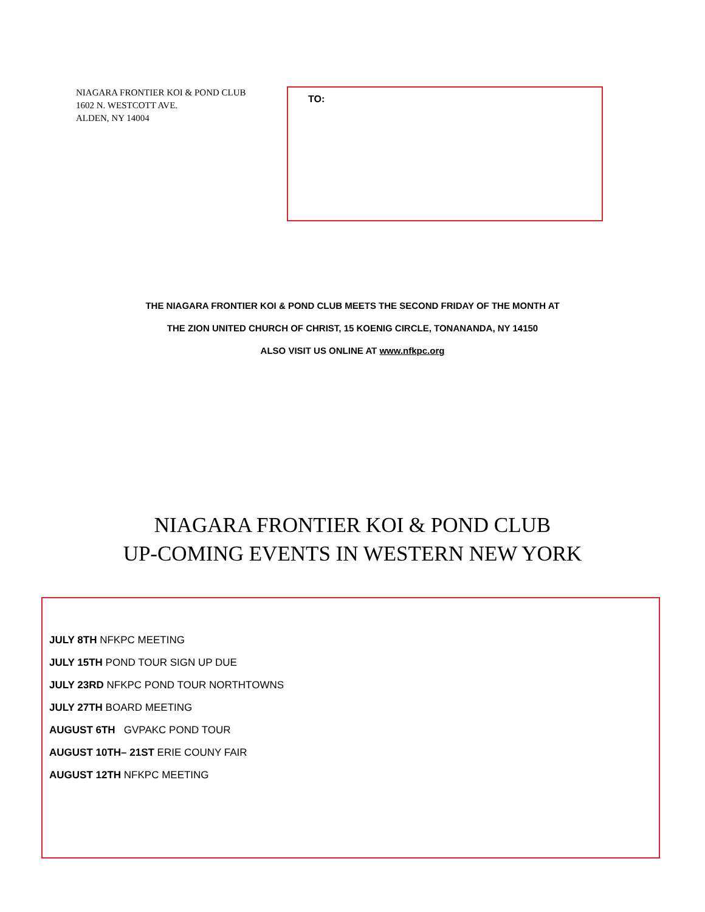NIAGARA FRONTIER KOI & POND CLUB
1602 N. WESTCOTT AVE.
ALDEN, NY 14004
TO:
THE NIAGARA FRONTIER KOI & POND CLUB MEETS THE SECOND FRIDAY OF THE MONTH AT
THE ZION UNITED CHURCH OF CHRIST, 15 KOENIG CIRCLE, TONANANDA, NY 14150
ALSO VISIT US ONLINE AT www.nfkpc.org
NIAGARA FRONTIER KOI & POND CLUB
UP-COMING EVENTS IN WESTERN NEW YORK
JULY 8TH NFKPC MEETING
JULY 15TH POND TOUR SIGN UP DUE
JULY 23RD NFKPC POND TOUR NORTHTOWNS
JULY 27TH BOARD MEETING
AUGUST 6TH GVPAKC POND TOUR
AUGUST 10TH– 21ST ERIE COUNY FAIR
AUGUST 12TH NFKPC MEETING